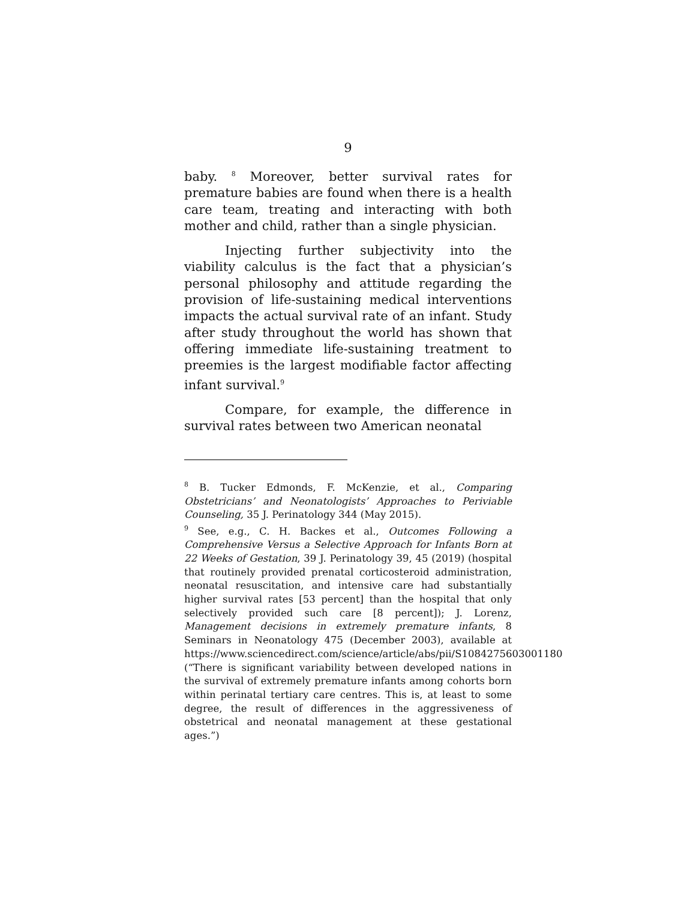9
baby. <sup>8</sup> Moreover, better survival rates for premature babies are found when there is a health care team, treating and interacting with both mother and child, rather than a single physician.
Injecting further subjectivity into the viability calculus is the fact that a physician’s personal philosophy and attitude regarding the provision of life-sustaining medical interventions impacts the actual survival rate of an infant. Study after study throughout the world has shown that offering immediate life-sustaining treatment to preemies is the largest modifiable factor affecting infant survival.<sup>9</sup>
Compare, for example, the difference in survival rates between two American neonatal
<sup>8</sup> B. Tucker Edmonds, F. McKenzie, et al., Comparing Obstetricians’ and Neonatologists’ Approaches to Periviable Counseling, 35 J. Perinatology 344 (May 2015).
<sup>9</sup> See, e.g., C. H. Backes et al., Outcomes Following a Comprehensive Versus a Selective Approach for Infants Born at 22 Weeks of Gestation, 39 J. Perinatology 39, 45 (2019) (hospital that routinely provided prenatal corticosteroid administration, neonatal resuscitation, and intensive care had substantially higher survival rates [53 percent] than the hospital that only selectively provided such care [8 percent]); J. Lorenz, Management decisions in extremely premature infants, 8 Seminars in Neonatology 475 (December 2003), available at https://www.sciencedirect.com/science/article/abs/pii/S1084275603001180 (“There is significant variability between developed nations in the survival of extremely premature infants among cohorts born within perinatal tertiary care centres. This is, at least to some degree, the result of differences in the aggressiveness of obstetrical and neonatal management at these gestational ages.”)